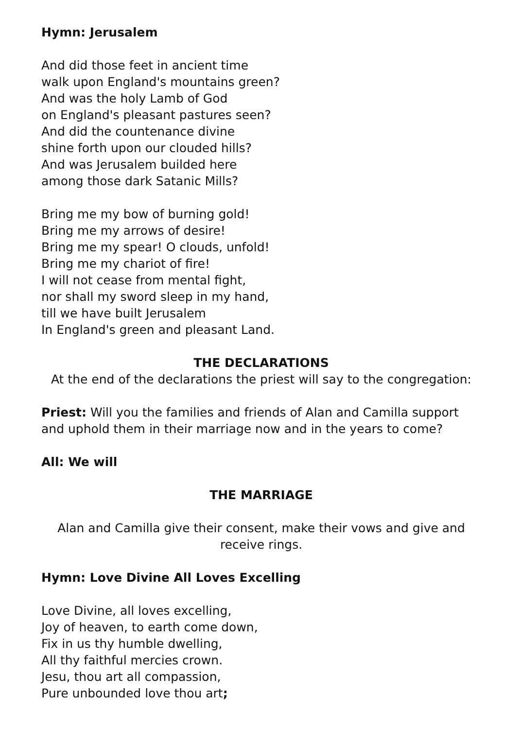Hymn: Jerusalem
And did those feet in ancient time
walk upon England's mountains green?
And was the holy Lamb of God
on England's pleasant pastures seen?
And did the countenance divine
shine forth upon our clouded hills?
And was Jerusalem builded here
among those dark Satanic Mills?
Bring me my bow of burning gold!
Bring me my arrows of desire!
Bring me my spear! O clouds, unfold!
Bring me my chariot of fire!
I will not cease from mental fight,
nor shall my sword sleep in my hand,
till we have built Jerusalem
In England's green and pleasant Land.
THE DECLARATIONS
At the end of the declarations the priest will say to the congregation:
Priest: Will you the families and friends of Alan and Camilla support and uphold them in their marriage now and in the years to come?
All: We will
THE MARRIAGE
Alan and Camilla give their consent, make their vows and give and receive rings.
Hymn: Love Divine All Loves Excelling
Love Divine, all loves excelling,
Joy of heaven, to earth come down,
Fix in us thy humble dwelling,
All thy faithful mercies crown.
Jesu, thou art all compassion,
Pure unbounded love thou art;